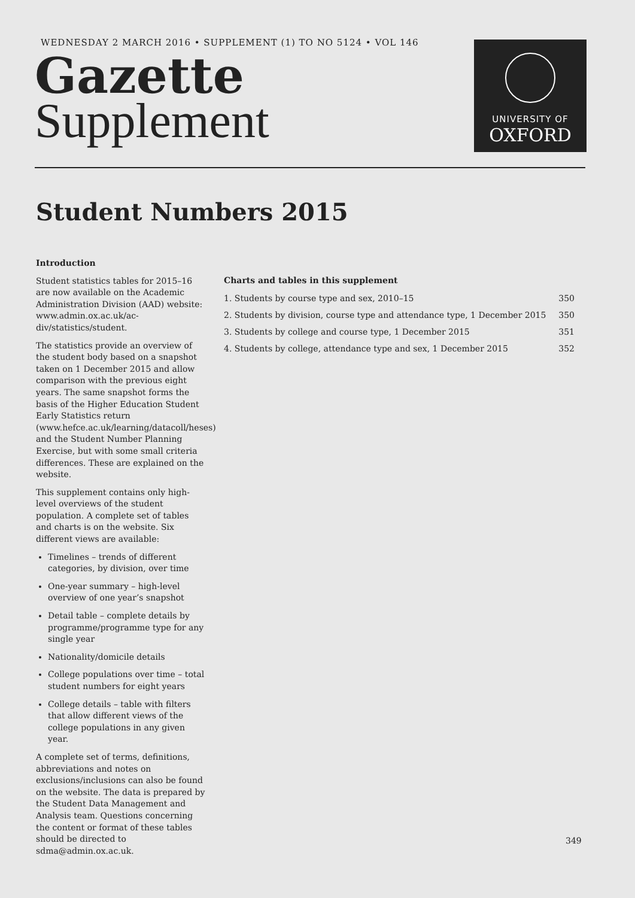WEDNESDAY 2 MARCH 2016 • SUPPLEMENT (1) TO NO 5124 • VOL 146
Gazette
Supplement
UNIVERSITY OF
OXFORD
Student Numbers 2015
Introduction
Student statistics tables for 2015–16 are now available on the Academic Administration Division (AAD) website: www.admin.ox.ac.uk/ac-div/statistics/student.
The statistics provide an overview of the student body based on a snapshot taken on 1 December 2015 and allow comparison with the previous eight years. The same snapshot forms the basis of the Higher Education Student Early Statistics return (www.hefce.ac.uk/learning/datacoll/heses) and the Student Number Planning Exercise, but with some small criteria differences. These are explained on the website.
This supplement contains only high-level overviews of the student population. A complete set of tables and charts is on the website. Six different views are available:
Timelines – trends of different categories, by division, over time
One-year summary – high-level overview of one year’s snapshot
Detail table – complete details by programme/programme type for any single year
Nationality/domicile details
College populations over time – total student numbers for eight years
College details – table with filters that allow different views of the college populations in any given year.
A complete set of terms, definitions, abbreviations and notes on exclusions/inclusions can also be found on the website. The data is prepared by the Student Data Management and Analysis team. Questions concerning the content or format of these tables should be directed to sdma@admin.ox.ac.uk.
Charts and tables in this supplement
| 1. Students by course type and sex, 2010–15 | 350 |
| 2. Students by division, course type and attendance type, 1 December 2015 | 350 |
| 3. Students by college and course type, 1 December 2015 | 351 |
| 4. Students by college, attendance type and sex, 1 December 2015 | 352 |
349